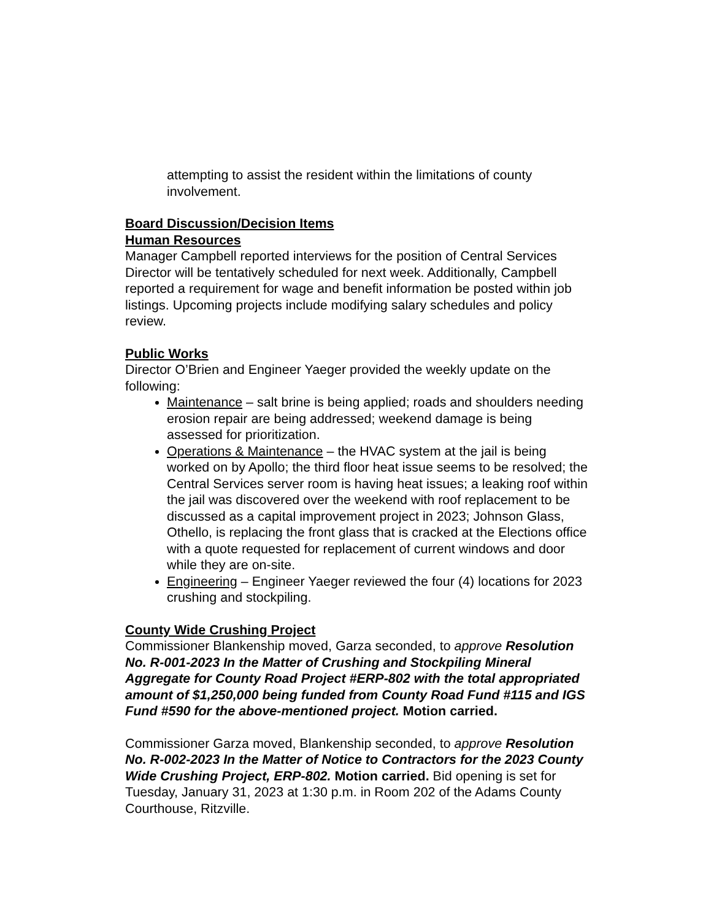attempting to assist the resident within the limitations of county involvement.
Board Discussion/Decision Items
Human Resources
Manager Campbell reported interviews for the position of Central Services Director will be tentatively scheduled for next week. Additionally, Campbell reported a requirement for wage and benefit information be posted within job listings. Upcoming projects include modifying salary schedules and policy review.
Public Works
Director O’Brien and Engineer Yaeger provided the weekly update on the following:
Maintenance – salt brine is being applied; roads and shoulders needing erosion repair are being addressed; weekend damage is being assessed for prioritization.
Operations & Maintenance – the HVAC system at the jail is being worked on by Apollo; the third floor heat issue seems to be resolved; the Central Services server room is having heat issues; a leaking roof within the jail was discovered over the weekend with roof replacement to be discussed as a capital improvement project in 2023; Johnson Glass, Othello, is replacing the front glass that is cracked at the Elections office with a quote requested for replacement of current windows and door while they are on-site.
Engineering – Engineer Yaeger reviewed the four (4) locations for 2023 crushing and stockpiling.
County Wide Crushing Project
Commissioner Blankenship moved, Garza seconded, to approve Resolution No. R-001-2023 In the Matter of Crushing and Stockpiling Mineral Aggregate for County Road Project #ERP-802 with the total appropriated amount of $1,250,000 being funded from County Road Fund #115 and IGS Fund #590 for the above-mentioned project. Motion carried.
Commissioner Garza moved, Blankenship seconded, to approve Resolution No. R-002-2023 In the Matter of Notice to Contractors for the 2023 County Wide Crushing Project, ERP-802. Motion carried. Bid opening is set for Tuesday, January 31, 2023 at 1:30 p.m. in Room 202 of the Adams County Courthouse, Ritzville.